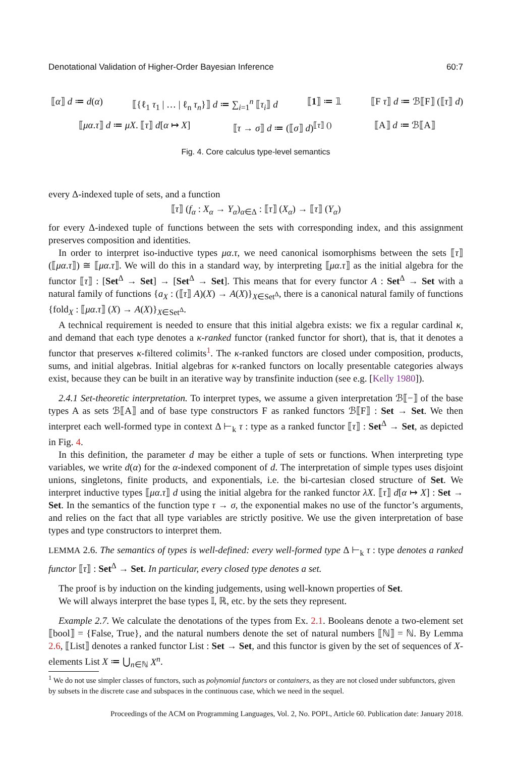Denotational Validation of Higher-Order Bayesian Inference 60:7
⟦α⟧ d ≔ d(α) ⟦{ℓ<sub>1</sub> τ<sub>1</sub> | … | ℓ<sub>n</sub> τ<sub>n</sub>}⟧ d ≔ ∑<sub>i=1</sub><sup>n</sup> ⟦τ<sub>i</sub>⟧ d ⟦1⟧ ≔ 𝟙 ⟦F τ⟧ d ≔ ℬ⟦F⟧ (⟦τ⟧ d)
⟦μα.τ⟧ d ≔ μX. ⟦τ⟧ d[α ↦ X] ⟦τ → σ⟧ d ≔ (⟦σ⟧ d)<sup>⟦τ⟧ ()</sup> ⟦A⟧ d ≔ ℬ⟦A⟧
Fig. 4. Core calculus type-level semantics
every Δ-indexed tuple of sets, and a function
⟦τ⟧ (f<sub>α</sub> : X<sub>α</sub> → Y<sub>α</sub>)<sub>α∈Δ</sub> : ⟦τ⟧ (X<sub>α</sub>) → ⟦τ⟧ (Y<sub>α</sub>)
for every Δ-indexed tuple of functions between the sets with corresponding index, and this assignment preserves composition and identities.
In order to interpret iso-inductive types μα.τ, we need canonical isomorphisms between the sets ⟦τ⟧ (⟦μα.τ⟧) ≅ ⟦μα.τ⟧. We will do this in a standard way, by interpreting ⟦μα.τ⟧ as the initial algebra for the functor ⟦τ⟧ : [Set<sup>Δ</sup> → Set] → [Set<sup>Δ</sup> → Set]. This means that for every functor A : Set<sup>Δ</sup> → Set with a natural family of functions {a<sub>X</sub> : (⟦τ⟧ A)(X) → A(X)}<sub>X∈Set<sup>Δ</sup></sub>, there is a canonical natural family of functions {fold<sub>X</sub> : ⟦μα.τ⟧ (X) → A(X)}<sub>X∈Set<sup>Δ</sup></sub>.
A technical requirement is needed to ensure that this initial algebra exists: we fix a regular cardinal κ, and demand that each type denotes a κ-ranked functor (ranked functor for short), that is, that it denotes a functor that preserves κ-filtered colimits<sup>1</sup>. The κ-ranked functors are closed under composition, products, sums, and initial algebras. Initial algebras for κ-ranked functors on locally presentable categories always exist, because they can be built in an iterative way by transfinite induction (see e.g. [Kelly 1980]).
2.4.1 Set-theoretic interpretation. To interpret types, we assume a given interpretation ℬ⟦−⟧ of the base types A as sets ℬ⟦A⟧ and of base type constructors F as ranked functors ℬ⟦F⟧ : Set → Set. We then interpret each well-formed type in context Δ ⊢<sub>k</sub> τ : type as a ranked functor ⟦τ⟧ : Set<sup>Δ</sup> → Set, as depicted in Fig. 4.
In this definition, the parameter d may be either a tuple of sets or functions. When interpreting type variables, we write d(α) for the α-indexed component of d. The interpretation of simple types uses disjoint unions, singletons, finite products, and exponentials, i.e. the bi-cartesian closed structure of Set. We interpret inductive types ⟦μα.τ⟧ d using the initial algebra for the ranked functor λX. ⟦τ⟧ d[α ↦ X] : Set → Set. In the semantics of the function type τ → σ, the exponential makes no use of the functor’s arguments, and relies on the fact that all type variables are strictly positive. We use the given interpretation of base types and type constructors to interpret them.
LEMMA 2.6. The semantics of types is well-defined: every well-formed type Δ ⊢<sub>k</sub> τ : type denotes a ranked functor ⟦τ⟧ : Set<sup>Δ</sup> → Set. In particular, every closed type denotes a set.
The proof is by induction on the kinding judgements, using well-known properties of Set.
We will always interpret the base types 𝕀, ℝ, etc. by the sets they represent.
Example 2.7. We calculate the denotations of the types from Ex. 2.1. Booleans denote a two-element set ⟦bool⟧ = {False, True}, and the natural numbers denote the set of natural numbers ⟦ℕ⟧ = ℕ. By Lemma 2.6, ⟦List⟧ denotes a ranked functor List : Set → Set, and this functor is given by the set of sequences of X-elements List X ≔ ⋃<sub>n∈ℕ</sub> X<sup>n</sup>.
<sup>1</sup> We do not use simpler classes of functors, such as polynomial functors or containers, as they are not closed under subfunctors, given by subsets in the discrete case and subspaces in the continuous case, which we need in the sequel.
Proceedings of the ACM on Programming Languages, Vol. 2, No. POPL, Article 60. Publication date: January 2018.